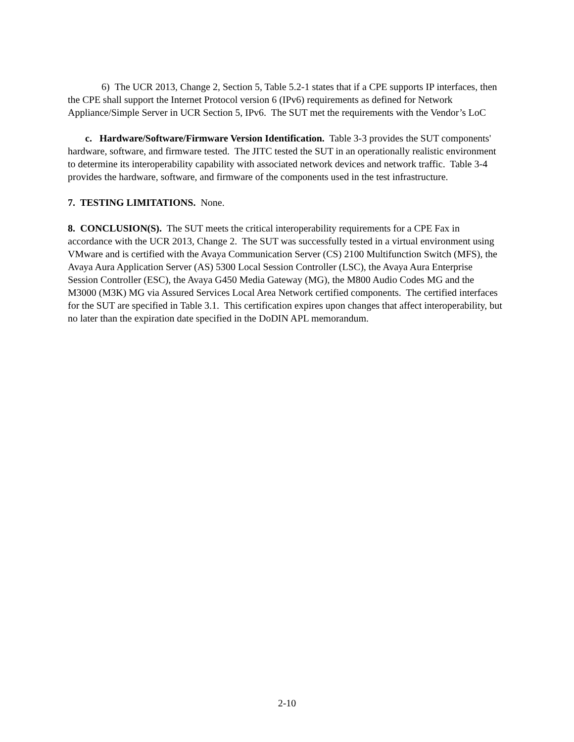6) The UCR 2013, Change 2, Section 5, Table 5.2-1 states that if a CPE supports IP interfaces, then the CPE shall support the Internet Protocol version 6 (IPv6) requirements as defined for Network Appliance/Simple Server in UCR Section 5, IPv6. The SUT met the requirements with the Vendor’s LoC
c. Hardware/Software/Firmware Version Identification. Table 3-3 provides the SUT components' hardware, software, and firmware tested. The JITC tested the SUT in an operationally realistic environment to determine its interoperability capability with associated network devices and network traffic. Table 3-4 provides the hardware, software, and firmware of the components used in the test infrastructure.
7. TESTING LIMITATIONS. None.
8. CONCLUSION(S). The SUT meets the critical interoperability requirements for a CPE Fax in accordance with the UCR 2013, Change 2. The SUT was successfully tested in a virtual environment using VMware and is certified with the Avaya Communication Server (CS) 2100 Multifunction Switch (MFS), the Avaya Aura Application Server (AS) 5300 Local Session Controller (LSC), the Avaya Aura Enterprise Session Controller (ESC), the Avaya G450 Media Gateway (MG), the M800 Audio Codes MG and the M3000 (M3K) MG via Assured Services Local Area Network certified components. The certified interfaces for the SUT are specified in Table 3.1. This certification expires upon changes that affect interoperability, but no later than the expiration date specified in the DoDIN APL memorandum.
2-10